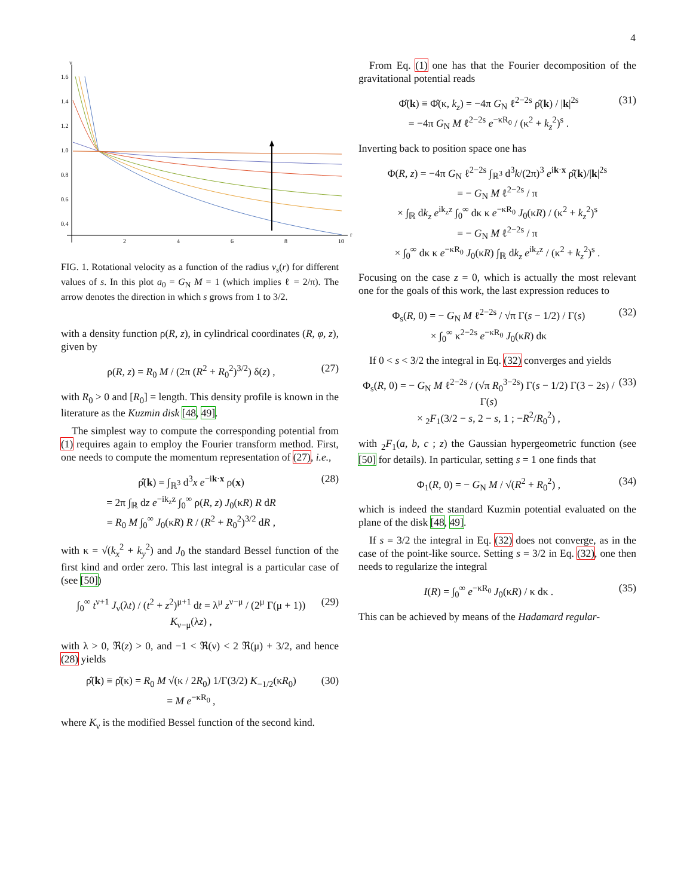4
v
r
1.6
1.4
1.2
1.0
0.8
0.6
0.4
2
4
6
8
10
FIG. 1. Rotational velocity as a function of the radius v<sub>s</sub>(r) for different values of s. In this plot a<sub>0</sub> = G<sub>N</sub> M = 1 (which implies ℓ = 2/π). The arrow denotes the direction in which s grows from 1 to 3/2.
with a density function ρ(R, z), in cylindrical coordinates (R, φ, z), given by
ρ(R, z) = R<sub>0</sub> M / (2π (R<sup>2</sup> + R<sub>0</sub><sup>2</sup>)<sup>3/2</sup>) δ(z) , (27)
with R<sub>0</sub> > 0 and [R<sub>0</sub>] = length. This density profile is known in the literature as the Kuzmin disk [48, 49].
The simplest way to compute the corresponding potential from (1) requires again to employ the Fourier transform method. First, one needs to compute the momentum representation of (27), i.e.,
ρ̂(k) = ∫<sub>ℝ<sup>3</sup></sub> d<sup>3</sup>x e<sup>−ik·x</sup> ρ(x)
= 2π ∫<sub>ℝ</sub> dz e<sup>−ik<sub>z</sub>z</sup> ∫<sub>0</sub><sup>∞</sup> ρ(R, z) J<sub>0</sub>(κR) R dR
= R<sub>0</sub> M ∫<sub>0</sub><sup>∞</sup> J<sub>0</sub>(κR) R / (R<sup>2</sup> + R<sub>0</sub><sup>2</sup>)<sup>3/2</sup> dR , (28)
with κ = √(k<sub>x</sub><sup>2</sup> + k<sub>y</sub><sup>2</sup>) and J<sub>0</sub> the standard Bessel function of the first kind and order zero. This last integral is a particular case of (see [50])
∫<sub>0</sub><sup>∞</sup> t<sup>ν+1</sup> J<sub>ν</sub>(λt) / (t<sup>2</sup> + z<sup>2</sup>)<sup>μ+1</sup> dt = λ<sup>μ</sup> z<sup>ν−μ</sup> / (2<sup>μ</sup> Γ(μ + 1)) K<sub>ν−μ</sub>(λz) , (29)
with λ > 0, ℜ(z) > 0, and −1 < ℜ(ν) < 2 ℜ(μ) + 3/2, and hence (28) yields
ρ̂(k) ≡ ρ̂(κ) = R<sub>0</sub> M √(κ / 2R<sub>0</sub>) 1/Γ(3/2) K<sub>−1/2</sub>(κR<sub>0</sub>)
= M e<sup>−κR<sub>0</sub></sup> , (30)
where K<sub>ν</sub> is the modified Bessel function of the second kind.
From Eq. (1) one has that the Fourier decomposition of the gravitational potential reads
Φ̂(k) ≡ Φ̂(κ, k<sub>z</sub>) = −4π G<sub>N</sub> ℓ<sup>2−2s</sup> ρ̂(k) / |k|<sup>2s</sup>
= −4π G<sub>N</sub> M ℓ<sup>2−2s</sup> e<sup>−κR<sub>0</sub></sup> / (κ<sup>2</sup> + k<sub>z</sub><sup>2</sup>)<sup>s</sup> . (31)
Inverting back to position space one has
Φ(R, z) = −4π G<sub>N</sub> ℓ<sup>2−2s</sup> ∫<sub>ℝ<sup>3</sup></sub> d<sup>3</sup>k/(2π)<sup>3</sup> e<sup>ik·x</sup> ρ̂(k)/|k|<sup>2s</sup>
= − G<sub>N</sub> M ℓ<sup>2−2s</sup> / π
× ∫<sub>ℝ</sub> dk<sub>z</sub> e<sup>ik<sub>z</sub>z</sup> ∫<sub>0</sub><sup>∞</sup> dκ κ e<sup>−κR<sub>0</sub></sup> J<sub>0</sub>(κR) / (κ<sup>2</sup> + k<sub>z</sub><sup>2</sup>)<sup>s</sup>
= − G<sub>N</sub> M ℓ<sup>2−2s</sup> / π
× ∫<sub>0</sub><sup>∞</sup> dκ κ e<sup>−κR<sub>0</sub></sup> J<sub>0</sub>(κR) ∫<sub>ℝ</sub> dk<sub>z</sub> e<sup>ik<sub>z</sub>z</sup> / (κ<sup>2</sup> + k<sub>z</sub><sup>2</sup>)<sup>s</sup> .
Focusing on the case z = 0, which is actually the most relevant one for the goals of this work, the last expression reduces to
Φ<sub>s</sub>(R, 0) = − G<sub>N</sub> M ℓ<sup>2−2s</sup> / √π Γ(s − 1/2) / Γ(s)
× ∫<sub>0</sub><sup>∞</sup> κ<sup>2−2s</sup> e<sup>−κR<sub>0</sub></sup> J<sub>0</sub>(κR) dκ (32)
If 0 < s < 3/2 the integral in Eq. (32) converges and yields
Φ<sub>s</sub>(R, 0) = − G<sub>N</sub> M ℓ<sup>2−2s</sup> / (√π R<sub>0</sub><sup>3−2s</sup>) Γ(s − 1/2) Γ(3 − 2s) / Γ(s)
× <sub>2</sub>F<sub>1</sub>(3/2 − s, 2 − s, 1 ; −R<sup>2</sup>/R<sub>0</sub><sup>2</sup>) , (33)
with <sub>2</sub>F<sub>1</sub>(a, b, c ; z) the Gaussian hypergeometric function (see [50] for details). In particular, setting s = 1 one finds that
Φ<sub>1</sub>(R, 0) = − G<sub>N</sub> M / √(R<sup>2</sup> + R<sub>0</sub><sup>2</sup>) , (34)
which is indeed the standard Kuzmin potential evaluated on the plane of the disk [48, 49].
If s = 3/2 the integral in Eq. (32) does not converge, as in the case of the point-like source. Setting s = 3/2 in Eq. (32), one then needs to regularize the integral
I(R) = ∫<sub>0</sub><sup>∞</sup> e<sup>−κR<sub>0</sub></sup> J<sub>0</sub>(κR) / κ dκ . (35)
This can be achieved by means of the Hadamard regular-